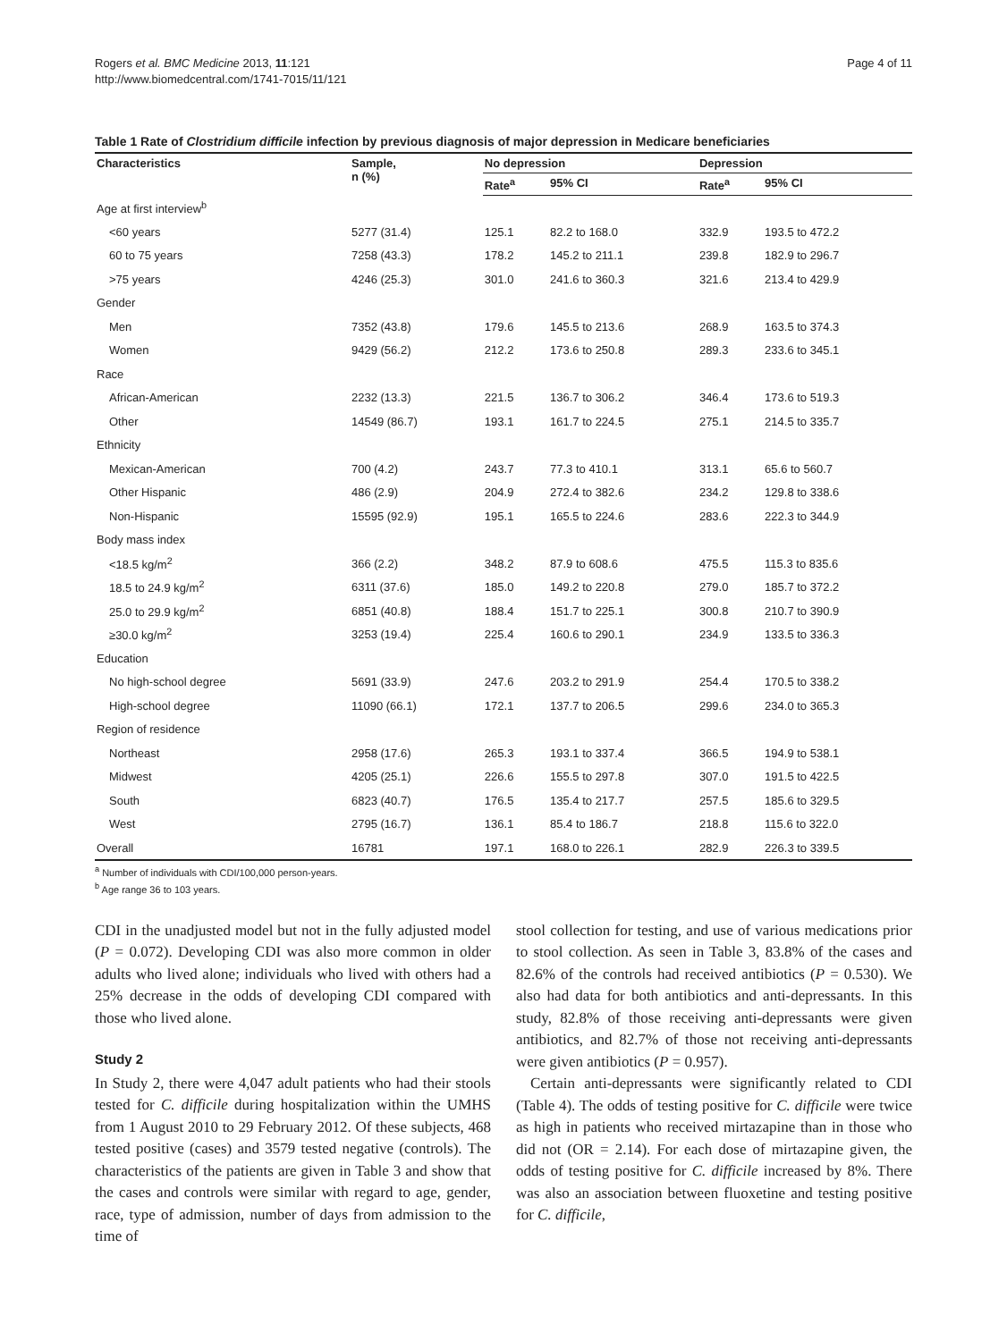Rogers et al. BMC Medicine 2013, 11:121
http://www.biomedcentral.com/1741-7015/11/121
Page 4 of 11
Table 1 Rate of Clostridium difficile infection by previous diagnosis of major depression in Medicare beneficiaries
| Characteristics | Sample, n (%) | No depression | | Depression | |
| --- | --- | --- | --- | --- | --- |
| | | Rate<sup>a</sup> | 95% CI | Rate<sup>a</sup> | 95% CI |
| Age at first interview<sup>b</sup> | | | | | |
| <60 years | 5277 (31.4) | 125.1 | 82.2 to 168.0 | 332.9 | 193.5 to 472.2 |
| 60 to 75 years | 7258 (43.3) | 178.2 | 145.2 to 211.1 | 239.8 | 182.9 to 296.7 |
| >75 years | 4246 (25.3) | 301.0 | 241.6 to 360.3 | 321.6 | 213.4 to 429.9 |
| Gender | | | | | |
| Men | 7352 (43.8) | 179.6 | 145.5 to 213.6 | 268.9 | 163.5 to 374.3 |
| Women | 9429 (56.2) | 212.2 | 173.6 to 250.8 | 289.3 | 233.6 to 345.1 |
| Race | | | | | |
| African-American | 2232 (13.3) | 221.5 | 136.7 to 306.2 | 346.4 | 173.6 to 519.3 |
| Other | 14549 (86.7) | 193.1 | 161.7 to 224.5 | 275.1 | 214.5 to 335.7 |
| Ethnicity | | | | | |
| Mexican-American | 700 (4.2) | 243.7 | 77.3 to 410.1 | 313.1 | 65.6 to 560.7 |
| Other Hispanic | 486 (2.9) | 204.9 | 272.4 to 382.6 | 234.2 | 129.8 to 338.6 |
| Non-Hispanic | 15595 (92.9) | 195.1 | 165.5 to 224.6 | 283.6 | 222.3 to 344.9 |
| Body mass index | | | | | |
| <18.5 kg/m<sup>2</sup> | 366 (2.2) | 348.2 | 87.9 to 608.6 | 475.5 | 115.3 to 835.6 |
| 18.5 to 24.9 kg/m<sup>2</sup> | 6311 (37.6) | 185.0 | 149.2 to 220.8 | 279.0 | 185.7 to 372.2 |
| 25.0 to 29.9 kg/m<sup>2</sup> | 6851 (40.8) | 188.4 | 151.7 to 225.1 | 300.8 | 210.7 to 390.9 |
| ≥30.0 kg/m<sup>2</sup> | 3253 (19.4) | 225.4 | 160.6 to 290.1 | 234.9 | 133.5 to 336.3 |
| Education | | | | | |
| No high-school degree | 5691 (33.9) | 247.6 | 203.2 to 291.9 | 254.4 | 170.5 to 338.2 |
| High-school degree | 11090 (66.1) | 172.1 | 137.7 to 206.5 | 299.6 | 234.0 to 365.3 |
| Region of residence | | | | | |
| Northeast | 2958 (17.6) | 265.3 | 193.1 to 337.4 | 366.5 | 194.9 to 538.1 |
| Midwest | 4205 (25.1) | 226.6 | 155.5 to 297.8 | 307.0 | 191.5 to 422.5 |
| South | 6823 (40.7) | 176.5 | 135.4 to 217.7 | 257.5 | 185.6 to 329.5 |
| West | 2795 (16.7) | 136.1 | 85.4 to 186.7 | 218.8 | 115.6 to 322.0 |
| Overall | 16781 | 197.1 | 168.0 to 226.1 | 282.9 | 226.3 to 339.5 |
<sup>a</sup> Number of individuals with CDI/100,000 person-years.
<sup>b</sup> Age range 36 to 103 years.
CDI in the unadjusted model but not in the fully adjusted model (P = 0.072). Developing CDI was also more common in older adults who lived alone; individuals who lived with others had a 25% decrease in the odds of developing CDI compared with those who lived alone.
Study 2
In Study 2, there were 4,047 adult patients who had their stools tested for C. difficile during hospitalization within the UMHS from 1 August 2010 to 29 February 2012. Of these subjects, 468 tested positive (cases) and 3579 tested negative (controls). The characteristics of the patients are given in Table 3 and show that the cases and controls were similar with regard to age, gender, race, type of admission, number of days from admission to the time of
stool collection for testing, and use of various medications prior to stool collection. As seen in Table 3, 83.8% of the cases and 82.6% of the controls had received antibiotics (P = 0.530). We also had data for both antibiotics and anti-depressants. In this study, 82.8% of those receiving anti-depressants were given antibiotics, and 82.7% of those not receiving anti-depressants were given antibiotics (P = 0.957).
Certain anti-depressants were significantly related to CDI (Table 4). The odds of testing positive for C. difficile were twice as high in patients who received mirtazapine than in those who did not (OR = 2.14). For each dose of mirtazapine given, the odds of testing positive for C. difficile increased by 8%. There was also an association between fluoxetine and testing positive for C. difficile,